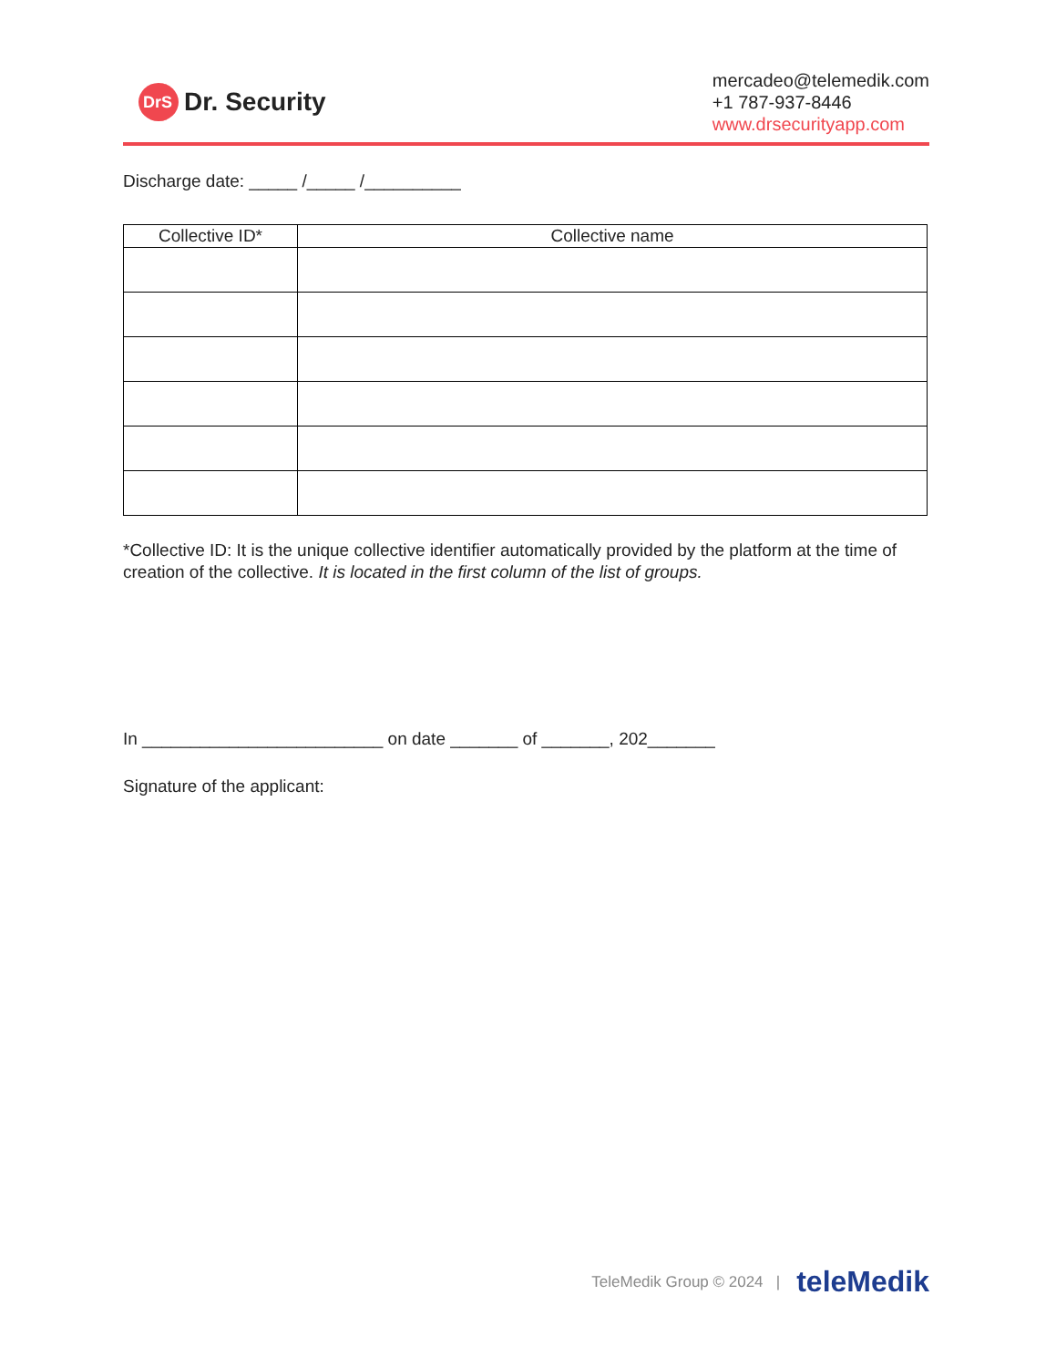DrS Dr. Security
mercadeo@telemedik.com
+1 787-937-8446
www.drsecurityapp.com
Discharge date: _____ /_____ /__________
| Collective ID* | Collective name |
| --- | --- |
*Collective ID: It is the unique collective identifier automatically provided by the platform at the time of creation of the collective. It is located in the first column of the list of groups.
In _________________________ on date _______ of _______, 202_______
Signature of the applicant:
TeleMedik Group © 2024 | teleMedik